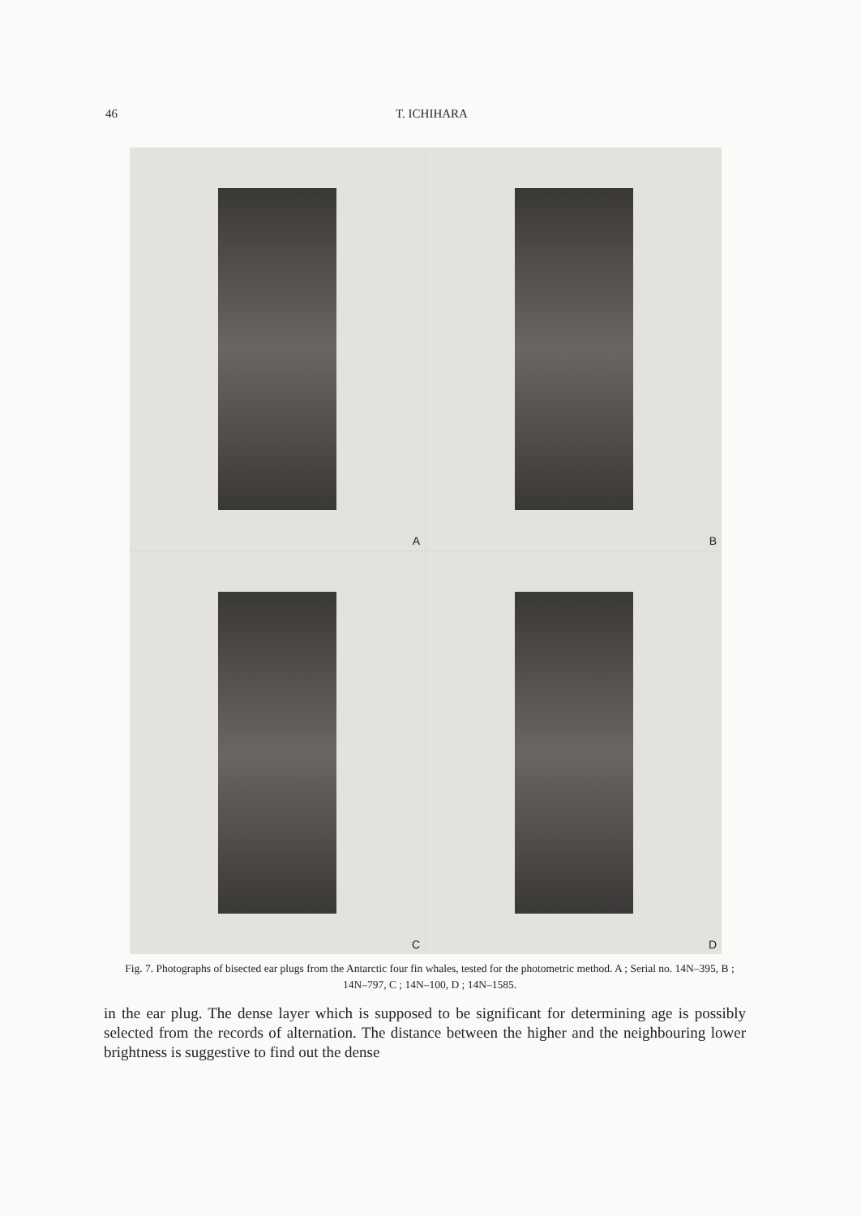46
T. ICHIHARA
A
B
C
D
Fig. 7. Photographs of bisected ear plugs from the Antarctic four fin whales, tested for the photometric method. A ; Serial no. 14N–395, B ; 14N–797, C ; 14N–100, D ; 14N–1585.
in the ear plug. The dense layer which is supposed to be significant for determining age is possibly selected from the records of alternation. The distance between the higher and the neighbouring lower brightness is suggestive to find out the dense